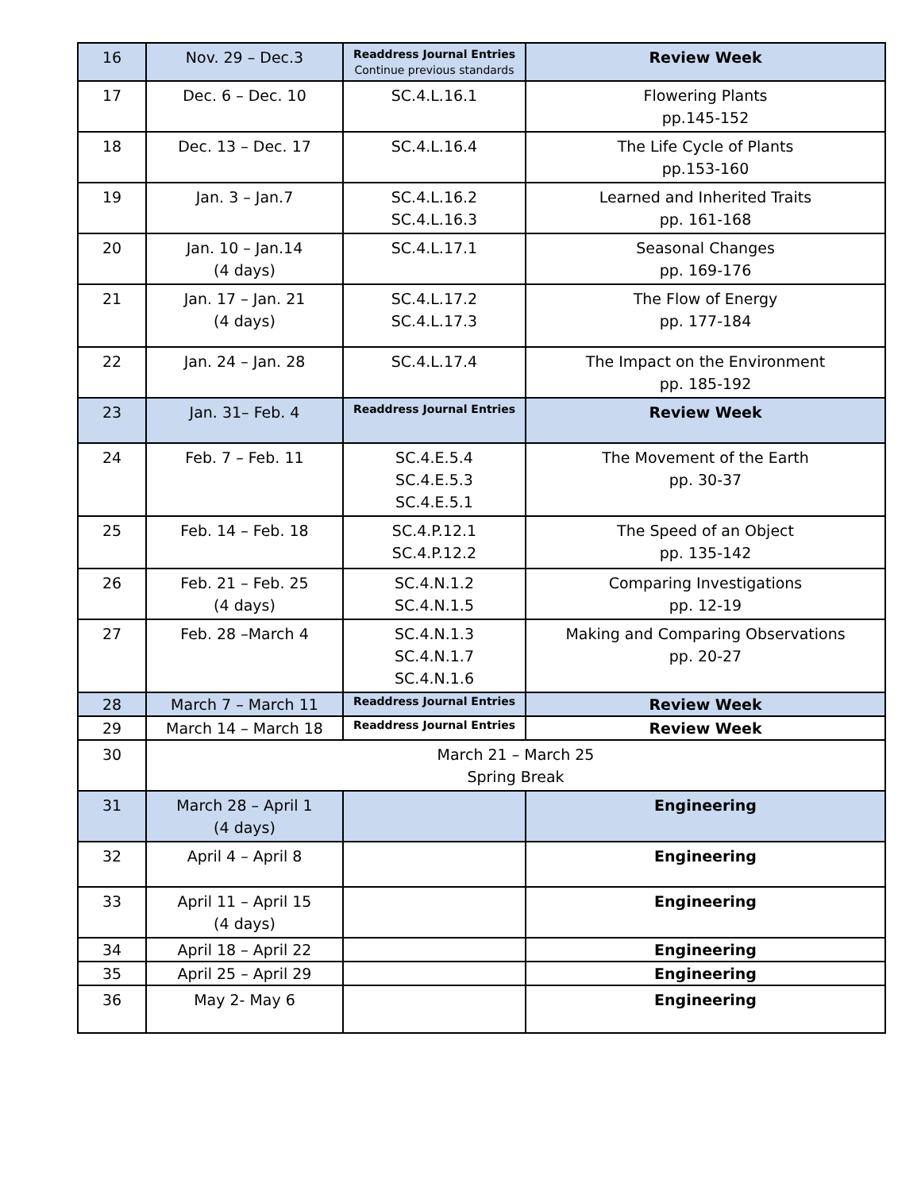| 16 | Nov. 29 – Dec.3 | Readdress Journal Entries Continue previous standards | Review Week |
| 17 | Dec. 6 – Dec. 10 | SC.4.L.16.1 | Flowering Plants pp.145-152 |
| 18 | Dec. 13 – Dec. 17 | SC.4.L.16.4 | The Life Cycle of Plants pp.153-160 |
| 19 | Jan. 3 – Jan.7 | SC.4.L.16.2 SC.4.L.16.3 | Learned and Inherited Traits pp. 161-168 |
| 20 | Jan. 10 – Jan.14 (4 days) | SC.4.L.17.1 | Seasonal Changes pp. 169-176 |
| 21 | Jan. 17 – Jan. 21 (4 days) | SC.4.L.17.2 SC.4.L.17.3 | The Flow of Energy pp. 177-184 |
| 22 | Jan. 24 – Jan. 28 | SC.4.L.17.4 | The Impact on the Environment pp. 185-192 |
| 23 | Jan. 31– Feb. 4 | Readdress Journal Entries | Review Week |
| 24 | Feb. 7 – Feb. 11 | SC.4.E.5.4 SC.4.E.5.3 SC.4.E.5.1 | The Movement of the Earth pp. 30-37 |
| 25 | Feb. 14 – Feb. 18 | SC.4.P.12.1 SC.4.P.12.2 | The Speed of an Object pp. 135-142 |
| 26 | Feb. 21 – Feb. 25 (4 days) | SC.4.N.1.2 SC.4.N.1.5 | Comparing Investigations pp. 12-19 |
| 27 | Feb. 28 –March 4 | SC.4.N.1.3 SC.4.N.1.7 SC.4.N.1.6 | Making and Comparing Observations pp. 20-27 |
| 28 | March 7 – March 11 | Readdress Journal Entries | Review Week |
| 29 | March 14 – March 18 | Readdress Journal Entries | Review Week |
| 30 | March 21 – March 25 Spring Break | | |
| 31 | March 28 – April 1 (4 days) | | Engineering |
| 32 | April 4 – April 8 | | Engineering |
| 33 | April 11 – April 15 (4 days) | | Engineering |
| 34 | April 18 – April 22 | | Engineering |
| 35 | April 25 – April 29 | | Engineering |
| 36 | May 2- May 6 | | Engineering |